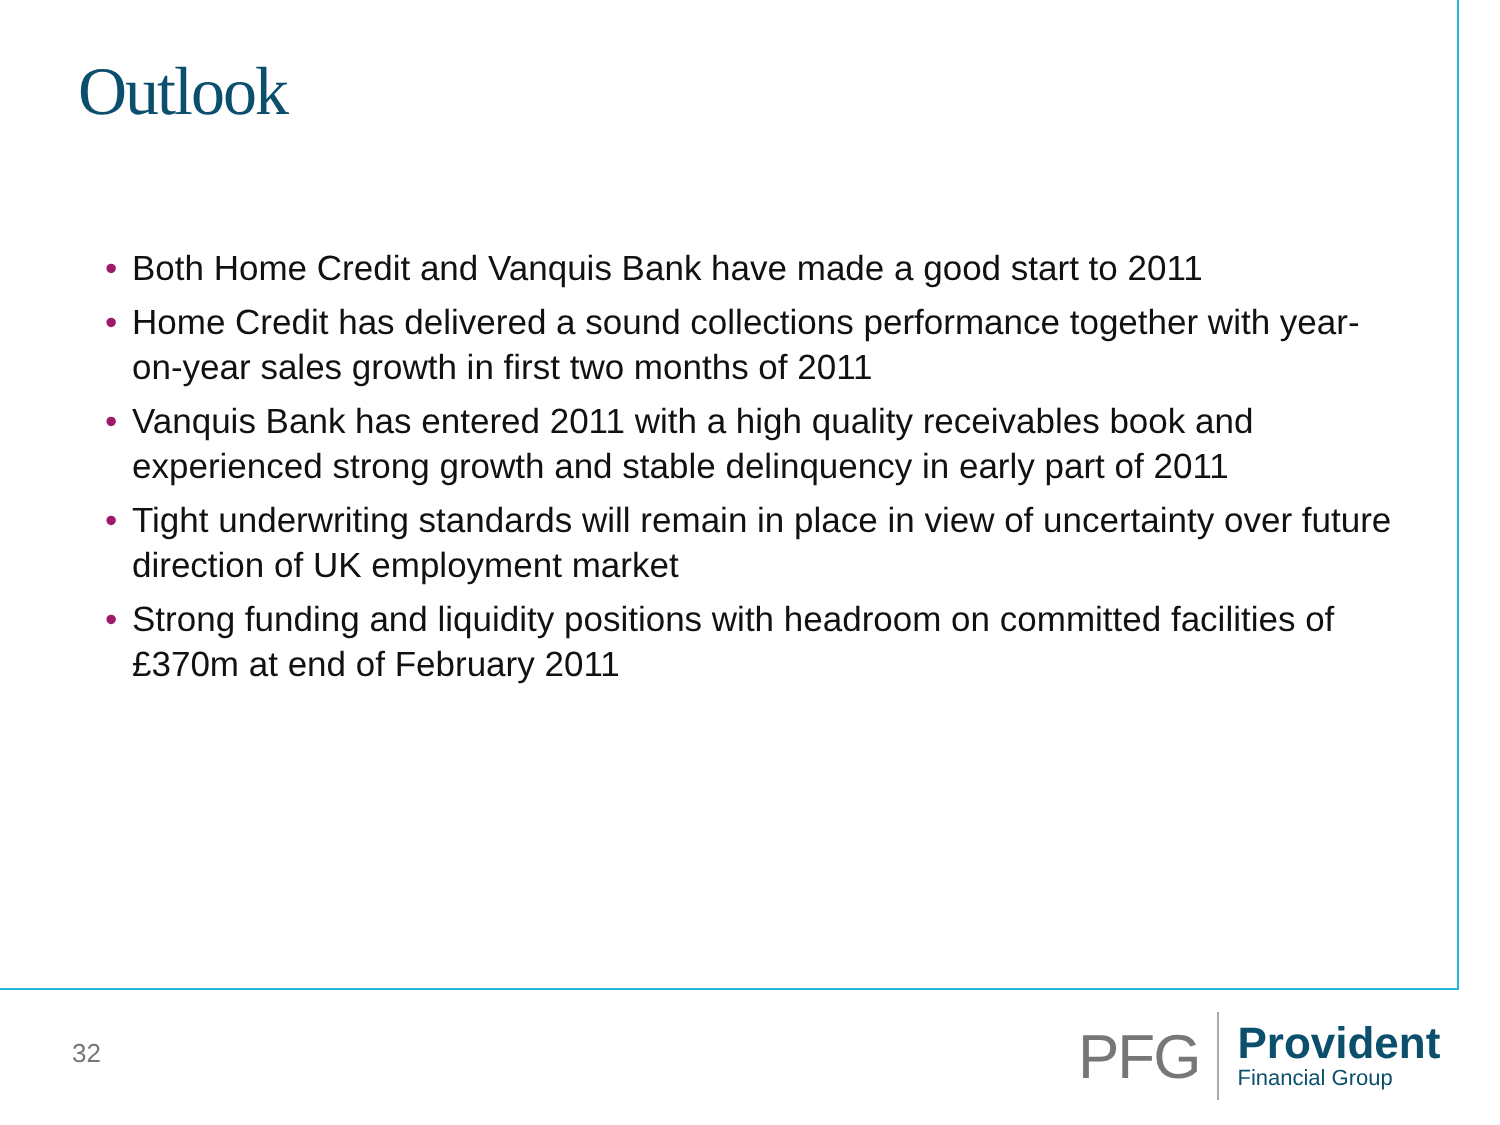Outlook
• Both Home Credit and Vanquis Bank have made a good start to 2011
• Home Credit has delivered a sound collections performance together with year-on-year sales growth in first two months of 2011
• Vanquis Bank has entered 2011 with a high quality receivables book and experienced strong growth and stable delinquency in early part of 2011
• Tight underwriting standards will remain in place in view of uncertainty over future direction of UK employment market
• Strong funding and liquidity positions with headroom on committed facilities of £370m at end of February 2011
32
PFG
Provident
Financial Group